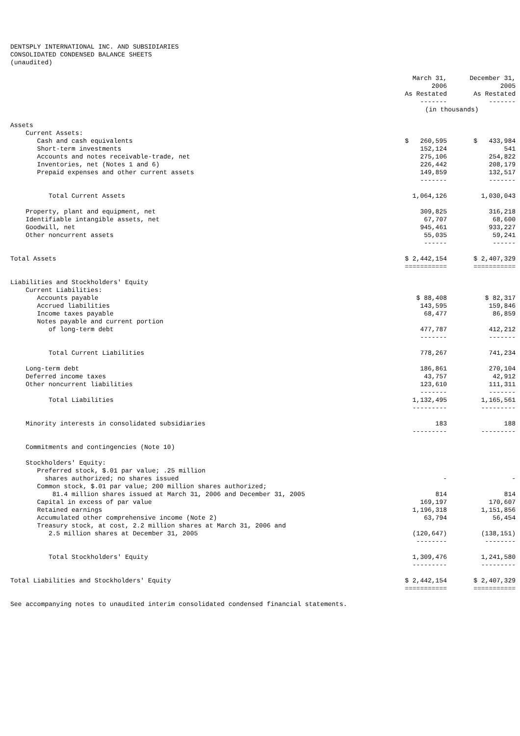DENTSPLY INTERNATIONAL INC. AND SUBSIDIARIES
CONSOLIDATED CONDENSED BALANCE SHEETS
(unaudited)
| | March 31, 2006 As Restated ------- | December 31, 2005 As Restated ------- |
| --- | --- | --- |
| | (in thousands) | |
| Assets | | |
| Current Assets: | | |
| Cash and cash equivalents | $ 260,595 | $ 433,984 |
| Short-term investments | 152,124 | 541 |
| Accounts and notes receivable-trade, net | 275,106 | 254,822 |
| Inventories, net (Notes 1 and 6) | 226,442 | 208,179 |
| Prepaid expenses and other current assets | 149,859 | 132,517 |
| | ------- | ------- |
| Total Current Assets | 1,064,126 | 1,030,043 |
| Property, plant and equipment, net | 309,825 | 316,218 |
| Identifiable intangible assets, net | 67,707 | 68,600 |
| Goodwill, net | 945,461 | 933,227 |
| Other noncurrent assets | 55,035 | 59,241 |
| | ------ | ------ |
| Total Assets | $ 2,442,154 | $ 2,407,329 |
| | =========== | =========== |
| Liabilities and Stockholders' Equity | | |
| Current Liabilities: | | |
| Accounts payable | $ 88,408 | $ 82,317 |
| Accrued liabilities | 143,595 | 159,846 |
| Income taxes payable | 68,477 | 86,859 |
| Notes payable and current portion of long-term debt | 477,787 | 412,212 |
| | ------- | ------- |
| Total Current Liabilities | 778,267 | 741,234 |
| Long-term debt | 186,861 | 270,104 |
| Deferred income taxes | 43,757 | 42,912 |
| Other noncurrent liabilities | 123,610 | 111,311 |
| | ------- | ------- |
| Total Liabilities | 1,132,495 | 1,165,561 |
| | --------- | --------- |
| Minority interests in consolidated subsidiaries | 183 | 188 |
| | --------- | --------- |
| Commitments and contingencies (Note 10) | | |
| Stockholders' Equity: | | |
| Preferred stock, $.01 par value; .25 million shares authorized; no shares issued | - | - |
| Common stock, $.01 par value; 200 million shares authorized; 81.4 million shares issued at March 31, 2006 and December 31, 2005 | 814 | 814 |
| Capital in excess of par value | 169,197 | 170,607 |
| Retained earnings | 1,196,318 | 1,151,856 |
| Accumulated other comprehensive income (Note 2) | 63,794 | 56,454 |
| Treasury stock, at cost, 2.2 million shares at March 31, 2006 and 2.5 million shares at December 31, 2005 | (120,647) | (138,151) |
| | -------- | -------- |
| Total Stockholders' Equity | 1,309,476 | 1,241,580 |
| | --------- | --------- |
| Total Liabilities and Stockholders' Equity | $ 2,442,154 | $ 2,407,329 |
| | =========== | =========== |
See accompanying notes to unaudited interim consolidated condensed financial statements.